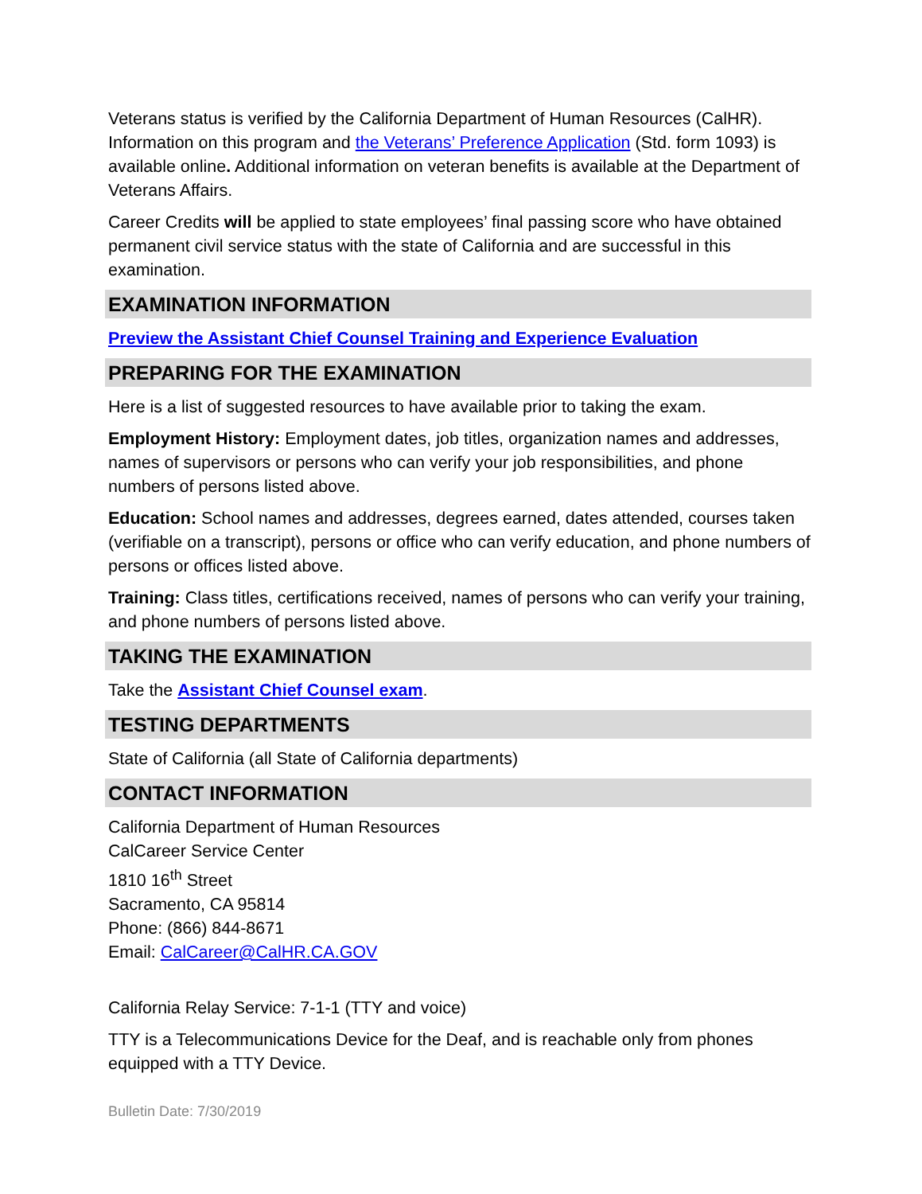Veterans status is verified by the California Department of Human Resources (CalHR). Information on this program and the Veterans’ Preference Application (Std. form 1093) is available online. Additional information on veteran benefits is available at the Department of Veterans Affairs.
Career Credits will be applied to state employees’ final passing score who have obtained permanent civil service status with the state of California and are successful in this examination.
EXAMINATION INFORMATION
Preview the Assistant Chief Counsel Training and Experience Evaluation
PREPARING FOR THE EXAMINATION
Here is a list of suggested resources to have available prior to taking the exam.
Employment History: Employment dates, job titles, organization names and addresses, names of supervisors or persons who can verify your job responsibilities, and phone numbers of persons listed above.
Education: School names and addresses, degrees earned, dates attended, courses taken (verifiable on a transcript), persons or office who can verify education, and phone numbers of persons or offices listed above.
Training: Class titles, certifications received, names of persons who can verify your training, and phone numbers of persons listed above.
TAKING THE EXAMINATION
Take the Assistant Chief Counsel exam.
TESTING DEPARTMENTS
State of California (all State of California departments)
CONTACT INFORMATION
California Department of Human Resources
CalCareer Service Center
1810 16<sup>th</sup> Street
Sacramento, CA 95814
Phone: (866) 844-8671
Email: CalCareer@CalHR.CA.GOV
California Relay Service: 7-1-1 (TTY and voice)
TTY is a Telecommunications Device for the Deaf, and is reachable only from phones equipped with a TTY Device.
Bulletin Date: 7/30/2019